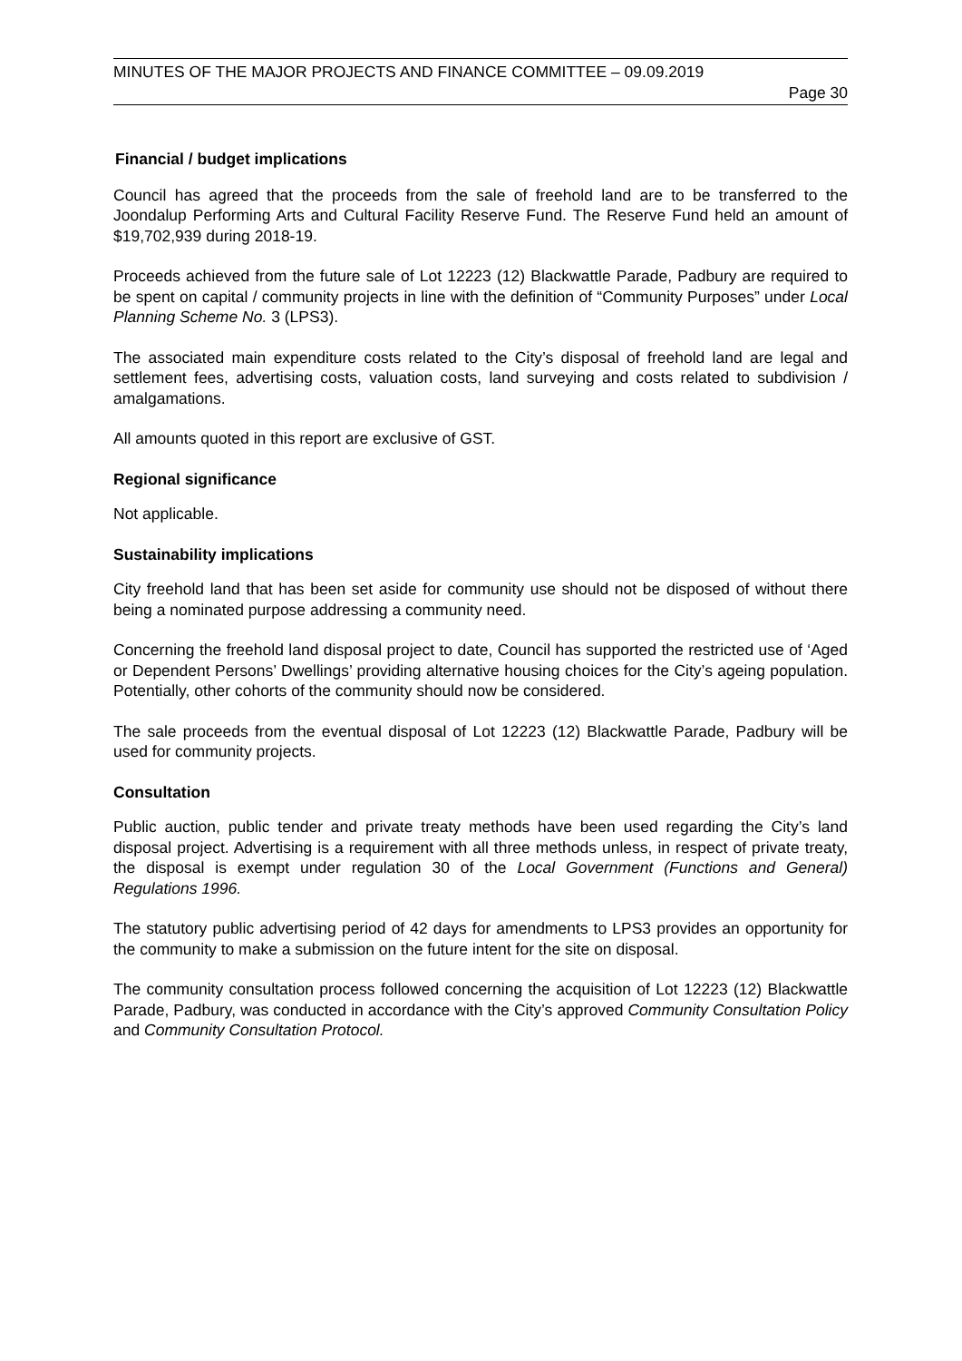MINUTES OF THE MAJOR PROJECTS AND FINANCE COMMITTEE – 09.09.2019
Page 30
Financial / budget implications
Council has agreed that the proceeds from the sale of freehold land are to be transferred to the Joondalup Performing Arts and Cultural Facility Reserve Fund. The Reserve Fund held an amount of $19,702,939 during 2018-19.
Proceeds achieved from the future sale of Lot 12223 (12) Blackwattle Parade, Padbury are required to be spent on capital / community projects in line with the definition of “Community Purposes” under Local Planning Scheme No. 3 (LPS3).
The associated main expenditure costs related to the City’s disposal of freehold land are legal and settlement fees, advertising costs, valuation costs, land surveying and costs related to subdivision / amalgamations.
All amounts quoted in this report are exclusive of GST.
Regional significance
Not applicable.
Sustainability implications
City freehold land that has been set aside for community use should not be disposed of without there being a nominated purpose addressing a community need.
Concerning the freehold land disposal project to date, Council has supported the restricted use of ‘Aged or Dependent Persons’ Dwellings’ providing alternative housing choices for the City’s ageing population. Potentially, other cohorts of the community should now be considered.
The sale proceeds from the eventual disposal of Lot 12223 (12) Blackwattle Parade, Padbury will be used for community projects.
Consultation
Public auction, public tender and private treaty methods have been used regarding the City’s land disposal project. Advertising is a requirement with all three methods unless, in respect of private treaty, the disposal is exempt under regulation 30 of the Local Government (Functions and General) Regulations 1996.
The statutory public advertising period of 42 days for amendments to LPS3 provides an opportunity for the community to make a submission on the future intent for the site on disposal.
The community consultation process followed concerning the acquisition of Lot 12223 (12) Blackwattle Parade, Padbury, was conducted in accordance with the City’s approved Community Consultation Policy and Community Consultation Protocol.